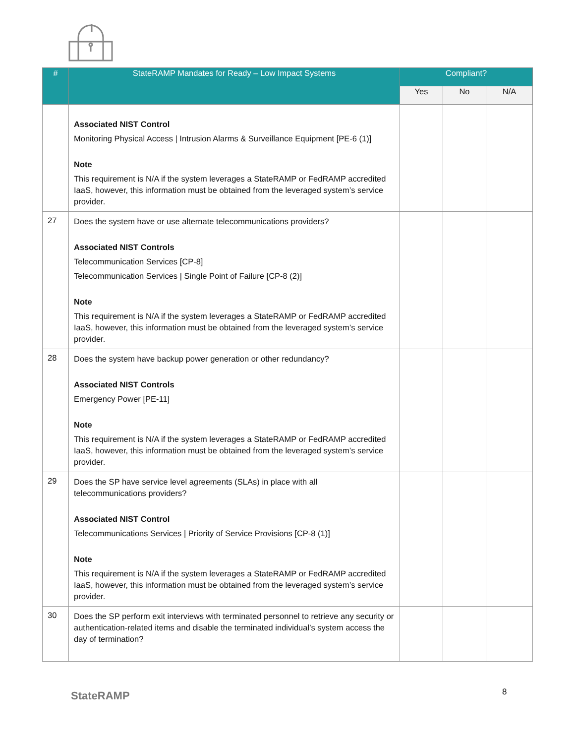| # | StateRAMP Mandates for Ready – Low Impact Systems | Compliant? | | |
| --- | --- | --- | --- | --- |
| | | Yes | No | N/A |
| | Associated NIST Control Monitoring Physical Access / Intrusion Alarms & Surveillance Equipment [PE-6 (1)] Note This requirement is N/A if the system leverages a StateRAMP or FedRAMP accredited IaaS, however, this information must be obtained from the leveraged system’s service provider. | | | |
| 27 | Does the system have or use alternate telecommunications providers? Associated NIST Controls Telecommunication Services [CP-8] Telecommunication Services / Single Point of Failure [CP-8 (2)] Note This requirement is N/A if the system leverages a StateRAMP or FedRAMP accredited IaaS, however, this information must be obtained from the leveraged system’s service provider. | | | |
| 28 | Does the system have backup power generation or other redundancy? Associated NIST Controls Emergency Power [PE-11] Note This requirement is N/A if the system leverages a StateRAMP or FedRAMP accredited IaaS, however, this information must be obtained from the leveraged system’s service provider. | | | |
| 29 | Does the SP have service level agreements (SLAs) in place with all telecommunications providers? Associated NIST Control Telecommunications Services / Priority of Service Provisions [CP-8 (1)] Note This requirement is N/A if the system leverages a StateRAMP or FedRAMP accredited IaaS, however, this information must be obtained from the leveraged system’s service provider. | | | |
| 30 | Does the SP perform exit interviews with terminated personnel to retrieve any security or authentication-related items and disable the terminated individual’s system access the day of termination? | | | |
StateRAMP 8